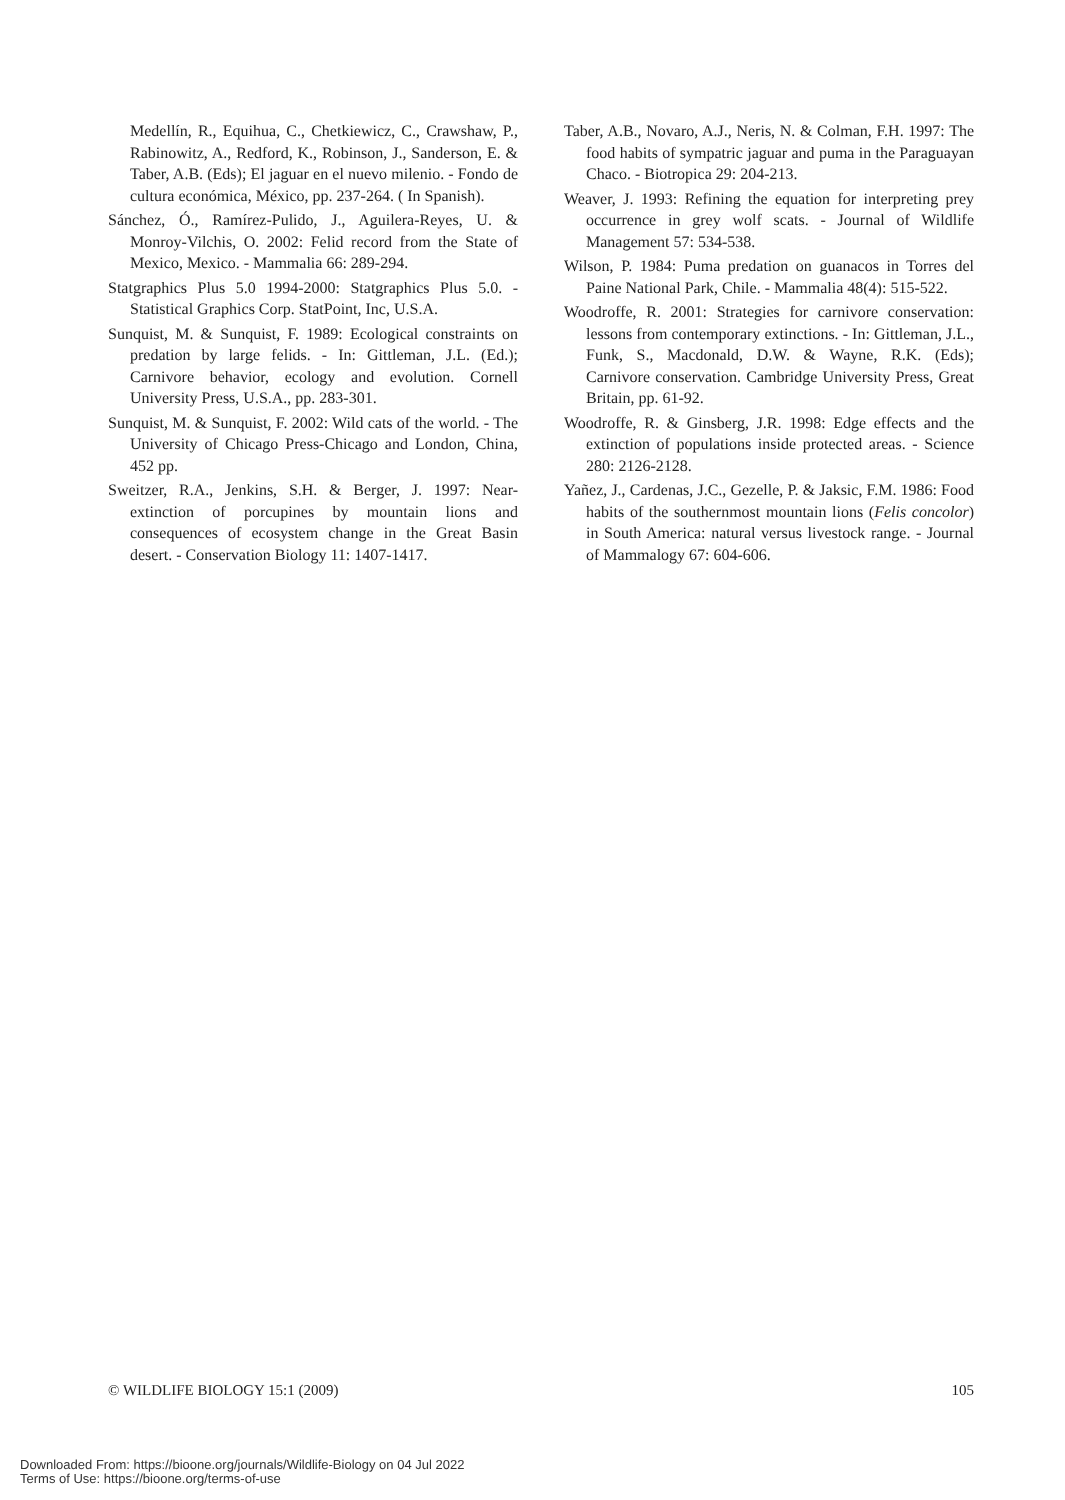Medellín, R., Equihua, C., Chetkiewicz, C., Crawshaw, P., Rabinowitz, A., Redford, K., Robinson, J., Sanderson, E. & Taber, A.B. (Eds); El jaguar en el nuevo milenio. - Fondo de cultura económica, México, pp. 237-264. ( In Spanish).
Sánchez, Ó., Ramírez-Pulido, J., Aguilera-Reyes, U. & Monroy-Vilchis, O. 2002: Felid record from the State of Mexico, Mexico. - Mammalia 66: 289-294.
Statgraphics Plus 5.0 1994-2000: Statgraphics Plus 5.0. - Statistical Graphics Corp. StatPoint, Inc, U.S.A.
Sunquist, M. & Sunquist, F. 1989: Ecological constraints on predation by large felids. - In: Gittleman, J.L. (Ed.); Carnivore behavior, ecology and evolution. Cornell University Press, U.S.A., pp. 283-301.
Sunquist, M. & Sunquist, F. 2002: Wild cats of the world. - The University of Chicago Press-Chicago and London, China, 452 pp.
Sweitzer, R.A., Jenkins, S.H. & Berger, J. 1997: Near-extinction of porcupines by mountain lions and consequences of ecosystem change in the Great Basin desert. - Conservation Biology 11: 1407-1417.
Taber, A.B., Novaro, A.J., Neris, N. & Colman, F.H. 1997: The food habits of sympatric jaguar and puma in the Paraguayan Chaco. - Biotropica 29: 204-213.
Weaver, J. 1993: Refining the equation for interpreting prey occurrence in grey wolf scats. - Journal of Wildlife Management 57: 534-538.
Wilson, P. 1984: Puma predation on guanacos in Torres del Paine National Park, Chile. - Mammalia 48(4): 515-522.
Woodroffe, R. 2001: Strategies for carnivore conservation: lessons from contemporary extinctions. - In: Gittleman, J.L., Funk, S., Macdonald, D.W. & Wayne, R.K. (Eds); Carnivore conservation. Cambridge University Press, Great Britain, pp. 61-92.
Woodroffe, R. & Ginsberg, J.R. 1998: Edge effects and the extinction of populations inside protected areas. - Science 280: 2126-2128.
Yañez, J., Cardenas, J.C., Gezelle, P. & Jaksic, F.M. 1986: Food habits of the southernmost mountain lions (Felis concolor) in South America: natural versus livestock range. - Journal of Mammalogy 67: 604-606.
© WILDLIFE BIOLOGY 15:1 (2009) 105
Downloaded From: https://bioone.org/journals/Wildlife-Biology on 04 Jul 2022
Terms of Use: https://bioone.org/terms-of-use